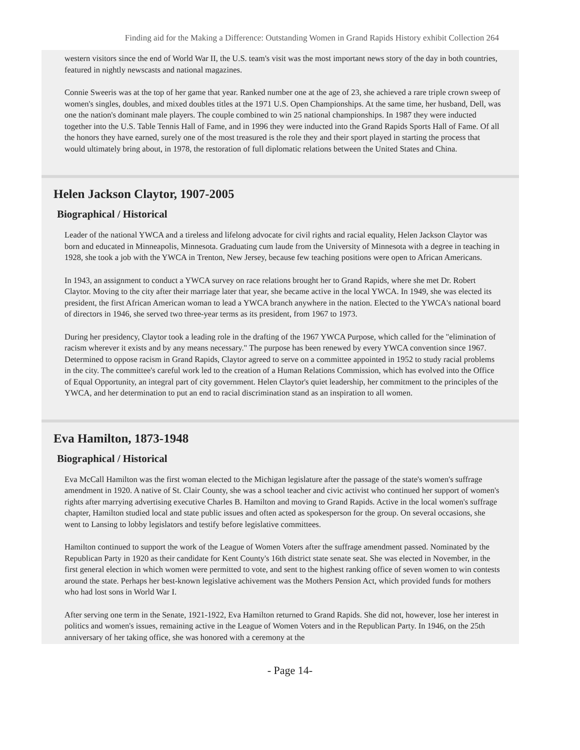Finding aid for the Making a Difference: Outstanding Women in Grand Rapids History exhibit Collection 264
western visitors since the end of World War II, the U.S. team's visit was the most important news story of the day in both countries, featured in nightly newscasts and national magazines.
Connie Sweeris was at the top of her game that year. Ranked number one at the age of 23, she achieved a rare triple crown sweep of women's singles, doubles, and mixed doubles titles at the 1971 U.S. Open Championships. At the same time, her husband, Dell, was one the nation's dominant male players. The couple combined to win 25 national championships. In 1987 they were inducted together into the U.S. Table Tennis Hall of Fame, and in 1996 they were inducted into the Grand Rapids Sports Hall of Fame. Of all the honors they have earned, surely one of the most treasured is the role they and their sport played in starting the process that would ultimately bring about, in 1978, the restoration of full diplomatic relations between the United States and China.
Helen Jackson Claytor, 1907-2005
Biographical / Historical
Leader of the national YWCA and a tireless and lifelong advocate for civil rights and racial equality, Helen Jackson Claytor was born and educated in Minneapolis, Minnesota. Graduating cum laude from the University of Minnesota with a degree in teaching in 1928, she took a job with the YWCA in Trenton, New Jersey, because few teaching positions were open to African Americans.
In 1943, an assignment to conduct a YWCA survey on race relations brought her to Grand Rapids, where she met Dr. Robert Claytor. Moving to the city after their marriage later that year, she became active in the local YWCA. In 1949, she was elected its president, the first African American woman to lead a YWCA branch anywhere in the nation. Elected to the YWCA's national board of directors in 1946, she served two three-year terms as its president, from 1967 to 1973.
During her presidency, Claytor took a leading role in the drafting of the 1967 YWCA Purpose, which called for the "elimination of racism wherever it exists and by any means necessary." The purpose has been renewed by every YWCA convention since 1967. Determined to oppose racism in Grand Rapids, Claytor agreed to serve on a committee appointed in 1952 to study racial problems in the city. The committee's careful work led to the creation of a Human Relations Commission, which has evolved into the Office of Equal Opportunity, an integral part of city government. Helen Claytor's quiet leadership, her commitment to the principles of the YWCA, and her determination to put an end to racial discrimination stand as an inspiration to all women.
Eva Hamilton, 1873-1948
Biographical / Historical
Eva McCall Hamilton was the first woman elected to the Michigan legislature after the passage of the state's women's suffrage amendment in 1920. A native of St. Clair County, she was a school teacher and civic activist who continued her support of women's rights after marrying advertising executive Charles B. Hamilton and moving to Grand Rapids. Active in the local women's suffrage chapter, Hamilton studied local and state public issues and often acted as spokesperson for the group. On several occasions, she went to Lansing to lobby legislators and testify before legislative committees.
Hamilton continued to support the work of the League of Women Voters after the suffrage amendment passed. Nominated by the Republican Party in 1920 as their candidate for Kent County's 16th district state senate seat. She was elected in November, in the first general election in which women were permitted to vote, and sent to the highest ranking office of seven women to win contests around the state. Perhaps her best-known legislative achivement was the Mothers Pension Act, which provided funds for mothers who had lost sons in World War I.
After serving one term in the Senate, 1921-1922, Eva Hamilton returned to Grand Rapids. She did not, however, lose her interest in politics and women's issues, remaining active in the League of Women Voters and in the Republican Party. In 1946, on the 25th anniversary of her taking office, she was honored with a ceremony at the
- Page 14-